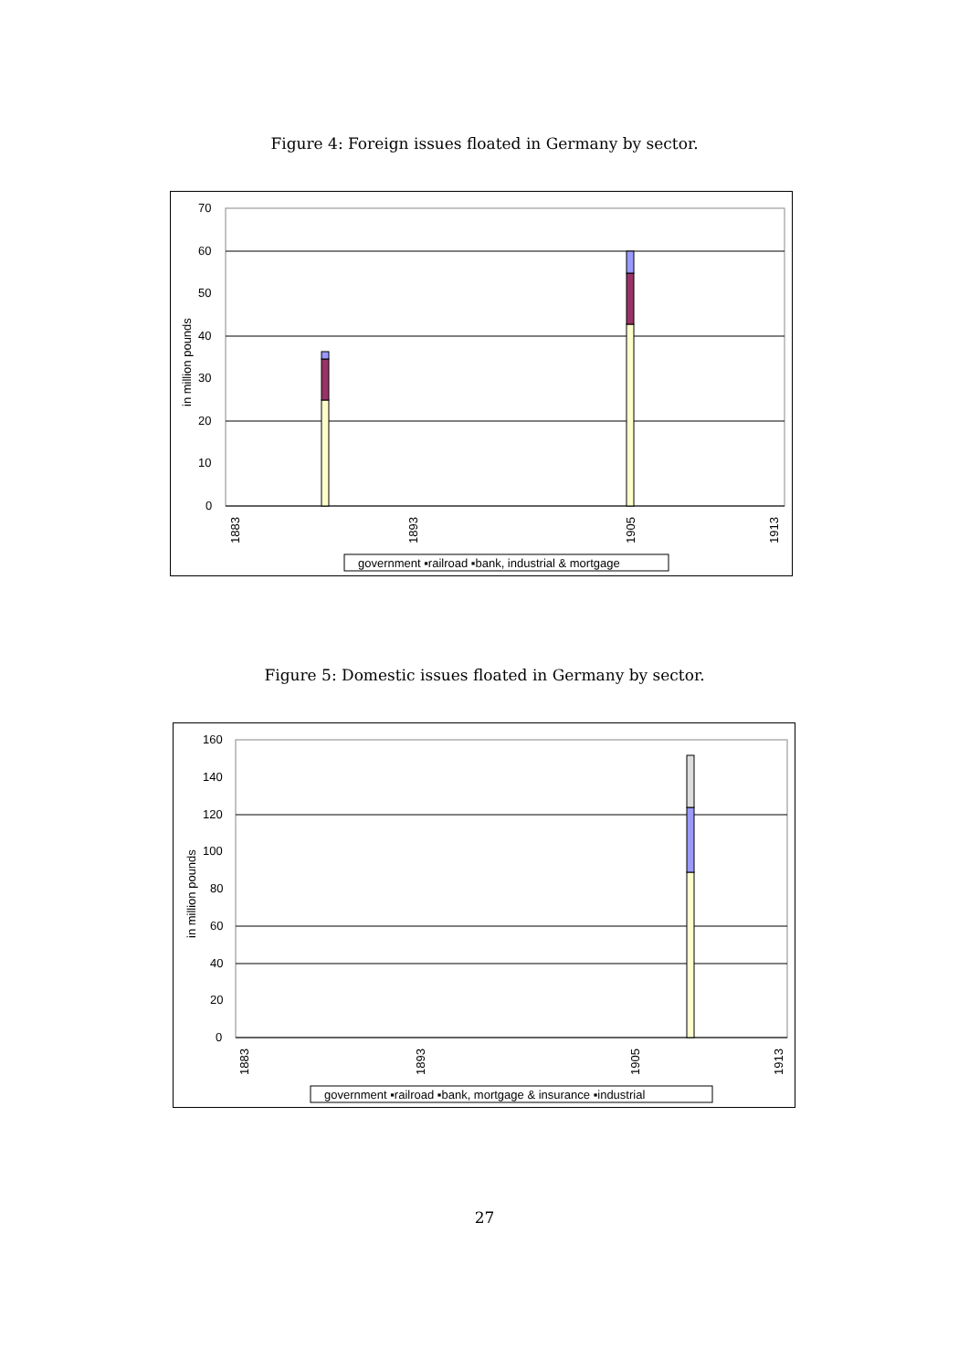Figure 4: Foreign issues floated in Germany by sector.
70
60
50
40
30
20
10
0
in million pounds
1883
1893
1905
1913
government ▪railroad ▪bank, industrial & mortgage
Figure 5: Domestic issues floated in Germany by sector.
160
140
120
100
80
60
40
20
0
in million pounds
1883
1893
1905
1913
government ▪railroad ▪bank, mortgage & insurance ▪industrial
27